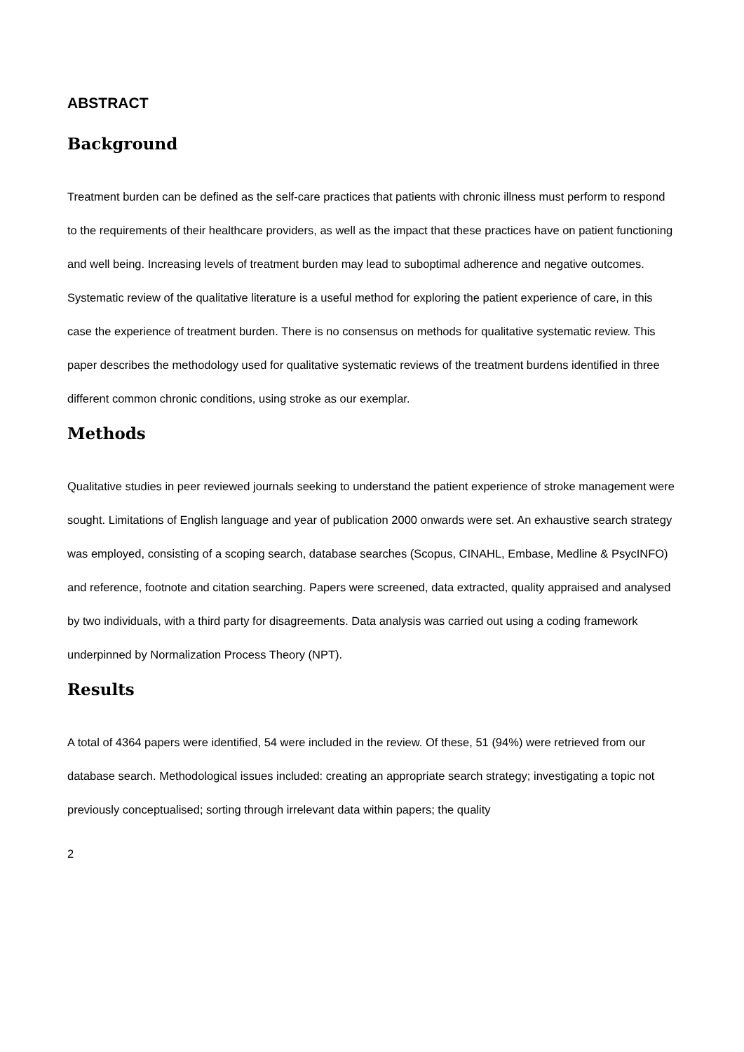ABSTRACT
Background
Treatment burden can be defined as the self-care practices that patients with chronic illness must perform to respond to the requirements of their healthcare providers, as well as the impact that these practices have on patient functioning and well being. Increasing levels of treatment burden may lead to suboptimal adherence and negative outcomes. Systematic review of the qualitative literature is a useful method for exploring the patient experience of care, in this case the experience of treatment burden. There is no consensus on methods for qualitative systematic review. This paper describes the methodology used for qualitative systematic reviews of the treatment burdens identified in three different common chronic conditions, using stroke as our exemplar.
Methods
Qualitative studies in peer reviewed journals seeking to understand the patient experience of stroke management were sought. Limitations of English language and year of publication 2000 onwards were set. An exhaustive search strategy was employed, consisting of a scoping search, database searches (Scopus, CINAHL, Embase, Medline & PsycINFO) and reference, footnote and citation searching. Papers were screened, data extracted, quality appraised and analysed by two individuals, with a third party for disagreements. Data analysis was carried out using a coding framework underpinned by Normalization Process Theory (NPT).
Results
A total of 4364 papers were identified, 54 were included in the review. Of these, 51 (94%) were retrieved from our database search. Methodological issues included: creating an appropriate search strategy; investigating a topic not previously conceptualised; sorting through irrelevant data within papers; the quality
2